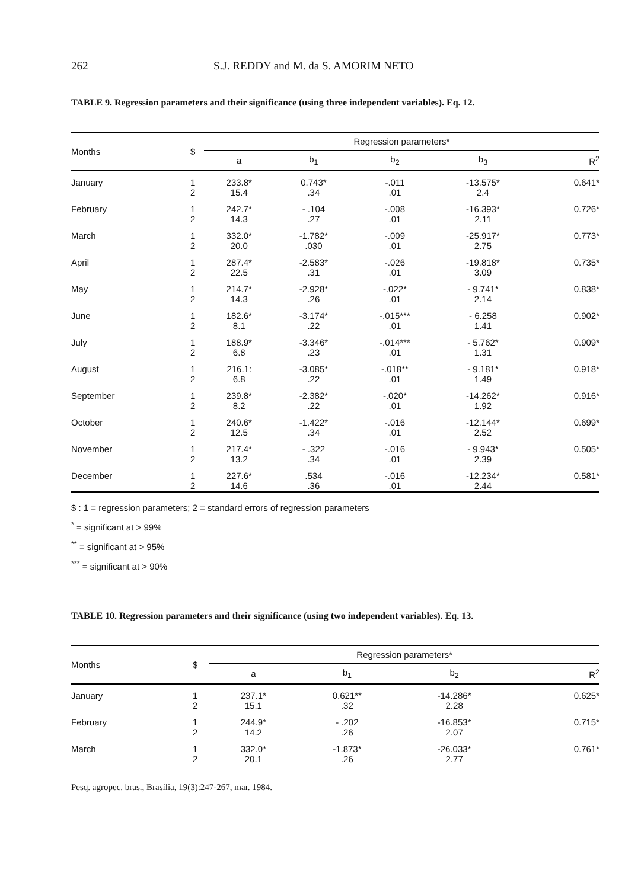262 S.J. REDDY and M. da S. AMORIM NETO
TABLE 9. Regression parameters and their significance (using three independent variables). Eq. 12.
| Months | $ | Regression parameters* | | | | |
| --- | --- | --- | --- | --- | --- | --- |
| | | a | b<sub>1</sub> | b<sub>2</sub> | b<sub>3</sub> | R<sup>2</sup> |
| January | 1 2 | 233.8* 15.4 | 0.743* .34 | -.011 .01 | -13.575* 2.4 | 0.641* |
| February | 1 2 | 242.7* 14.3 | - .104 .27 | -.008 .01 | -16.393* 2.11 | 0.726* |
| March | 1 2 | 332.0* 20.0 | -1.782* .030 | -.009 .01 | -25.917* 2.75 | 0.773* |
| April | 1 2 | 287.4* 22.5 | -2.583* .31 | -.026 .01 | -19.818* 3.09 | 0.735* |
| May | 1 2 | 214.7* 14.3 | -2.928* .26 | -.022* .01 | - 9.741* 2.14 | 0.838* |
| June | 1 2 | 182.6* 8.1 | -3.174* .22 | -.015*** .01 | - 6.258 1.41 | 0.902* |
| July | 1 2 | 188.9* 6.8 | -3.346* .23 | -.014*** .01 | - 5.762* 1.31 | 0.909* |
| August | 1 2 | 216.1: 6.8 | -3.085* .22 | -.018** .01 | - 9.181* 1.49 | 0.918* |
| September | 1 2 | 239.8* 8.2 | -2.382* .22 | -.020* .01 | -14.262* 1.92 | 0.916* |
| October | 1 2 | 240.6* 12.5 | -1.422* .34 | -.016 .01 | -12.144* 2.52 | 0.699* |
| November | 1 2 | 217.4* 13.2 | - .322 .34 | -.016 .01 | - 9.943* 2.39 | 0.505* |
| December | 1 2 | 227.6* 14.6 | .534 .36 | -.016 .01 | -12.234* 2.44 | 0.581* |
$ : 1 = regression parameters; 2 = standard errors of regression parameters
<sup>*</sup> = significant at > 99%
<sup>**</sup> = significant at > 95%
<sup>***</sup> = significant at > 90%
TABLE 10. Regression parameters and their significance (using two independent variables). Eq. 13.
| Months | $ | Regression parameters* | | | |
| --- | --- | --- | --- | --- | --- |
| | | a | b<sub>1</sub> | b<sub>2</sub> | R<sup>2</sup> |
| January | 1 2 | 237.1* 15.1 | 0.621** .32 | -14.286* 2.28 | 0.625* |
| February | 1 2 | 244.9* 14.2 | - .202 .26 | -16.853* 2.07 | 0.715* |
| March | 1 2 | 332.0* 20.1 | -1.873* .26 | -26.033* 2.77 | 0.761* |
Pesq. agropec. bras., Brasília, 19(3):247-267, mar. 1984.